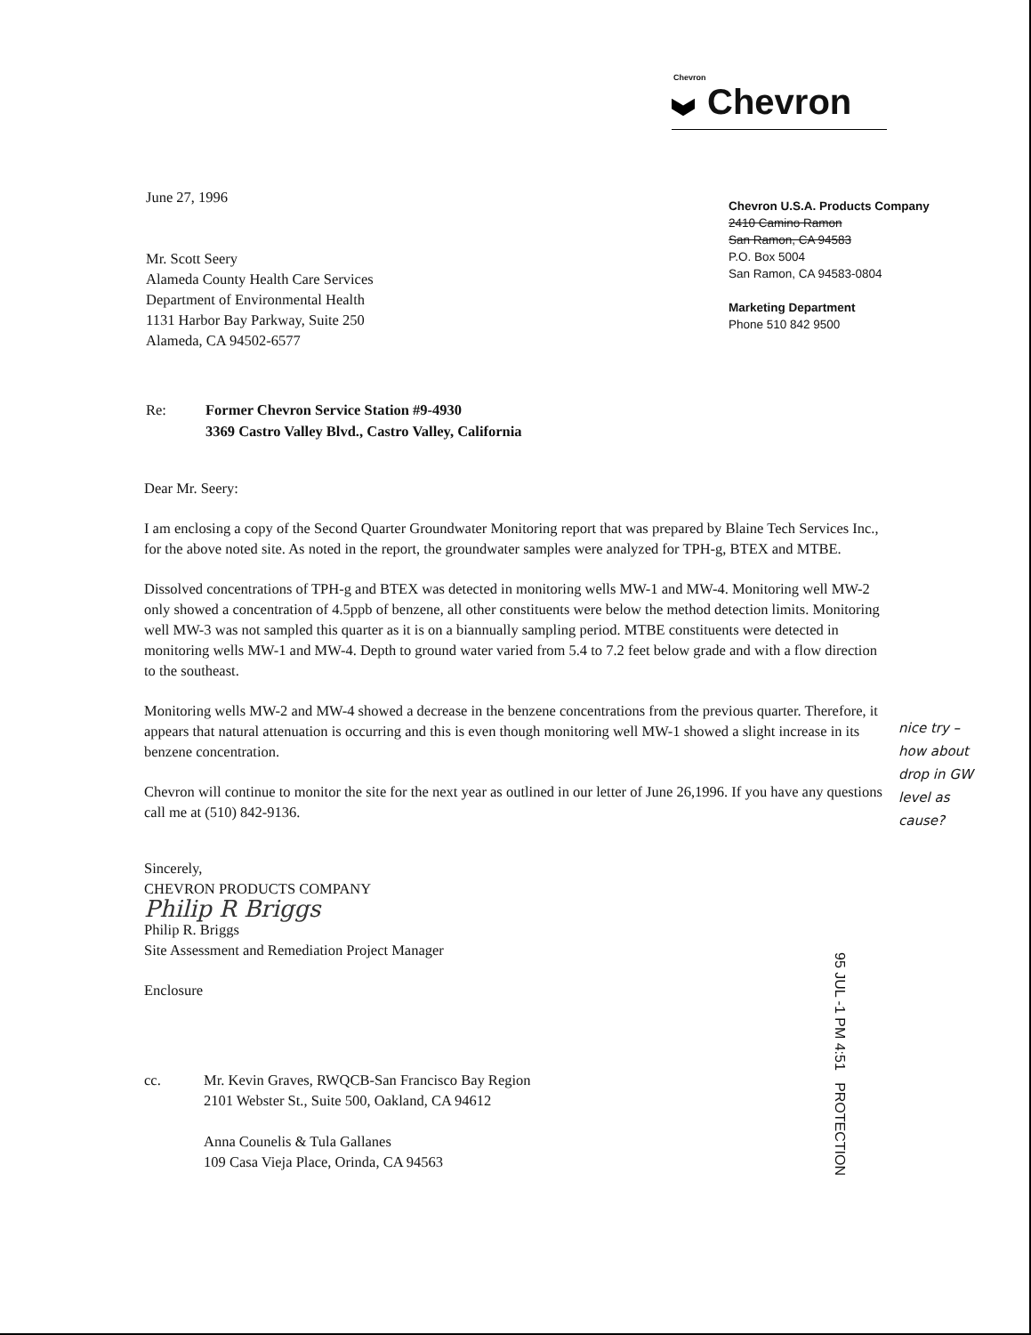Chevron
Chevron
June 27, 1996
Mr. Scott Seery
Alameda County Health Care Services
Department of Environmental Health
1131 Harbor Bay Parkway, Suite 250
Alameda, CA 94502-6577
Chevron U.S.A. Products Company
2410 Camino Ramon
San Ramon, CA 94583
P.O. Box 5004
San Ramon, CA 94583-0804
Marketing Department
Phone 510 842 9500
Re: Former Chevron Service Station #9-4930
3369 Castro Valley Blvd., Castro Valley, California
Dear Mr. Seery:
I am enclosing a copy of the Second Quarter Groundwater Monitoring report that was prepared by Blaine Tech Services Inc., for the above noted site. As noted in the report, the groundwater samples were analyzed for TPH-g, BTEX and MTBE.
Dissolved concentrations of TPH-g and BTEX was detected in monitoring wells MW-1 and MW-4. Monitoring well MW-2 only showed a concentration of 4.5ppb of benzene, all other constituents were below the method detection limits. Monitoring well MW-3 was not sampled this quarter as it is on a biannually sampling period. MTBE constituents were detected in monitoring wells MW-1 and MW-4. Depth to ground water varied from 5.4 to 7.2 feet below grade and with a flow direction to the southeast.
Monitoring wells MW-2 and MW-4 showed a decrease in the benzene concentrations from the previous quarter. Therefore, it appears that natural attenuation is occurring and this is even though monitoring well MW-1 showed a slight increase in its benzene concentration.
Chevron will continue to monitor the site for the next year as outlined in our letter of June 26,1996. If you have any questions call me at (510) 842-9136.
Sincerely,
CHEVRON PRODUCTS COMPANY
Philip R Briggs
Philip R. Briggs
Site Assessment and Remediation Project Manager
Enclosure
cc. Mr. Kevin Graves, RWQCB-San Francisco Bay Region
2101 Webster St., Suite 500, Oakland, CA 94612
Anna Counelis & Tula Gallanes
109 Casa Vieja Place, Orinda, CA 94563
nice try –
how about
drop in GW
level as
cause?
95 JUL -1 PM 4:51 PROTECTION